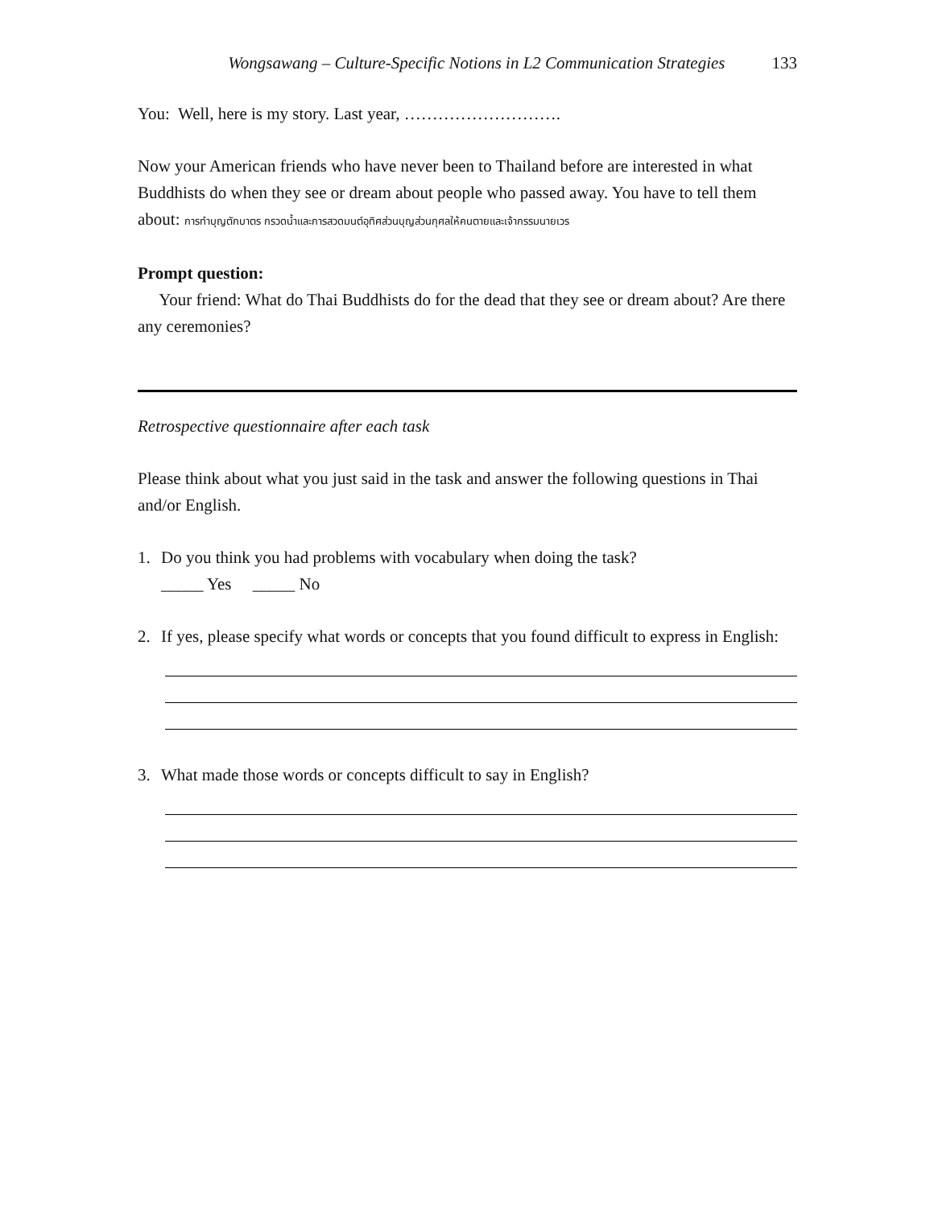Wongsawang – Culture-Specific Notions in L2 Communication Strategies 133
You: Well, here is my story. Last year, ……………………….
Now your American friends who have never been to Thailand before are interested in what Buddhists do when they see or dream about people who passed away. You have to tell them about: การทำบุญตักบาตร กรวดน้ำและการสวดมนต์อุทิศส่วนบุญส่วนกุศลให้คนตายและเจ้ากรรมนายเวร
Prompt question:
Your friend: What do Thai Buddhists do for the dead that they see or dream about? Are there any ceremonies?
Retrospective questionnaire after each task
Please think about what you just said in the task and answer the following questions in Thai and/or English.
1. Do you think you had problems with vocabulary when doing the task?
_____ Yes _____ No
2. If yes, please specify what words or concepts that you found difficult to express in English:
3. What made those words or concepts difficult to say in English?